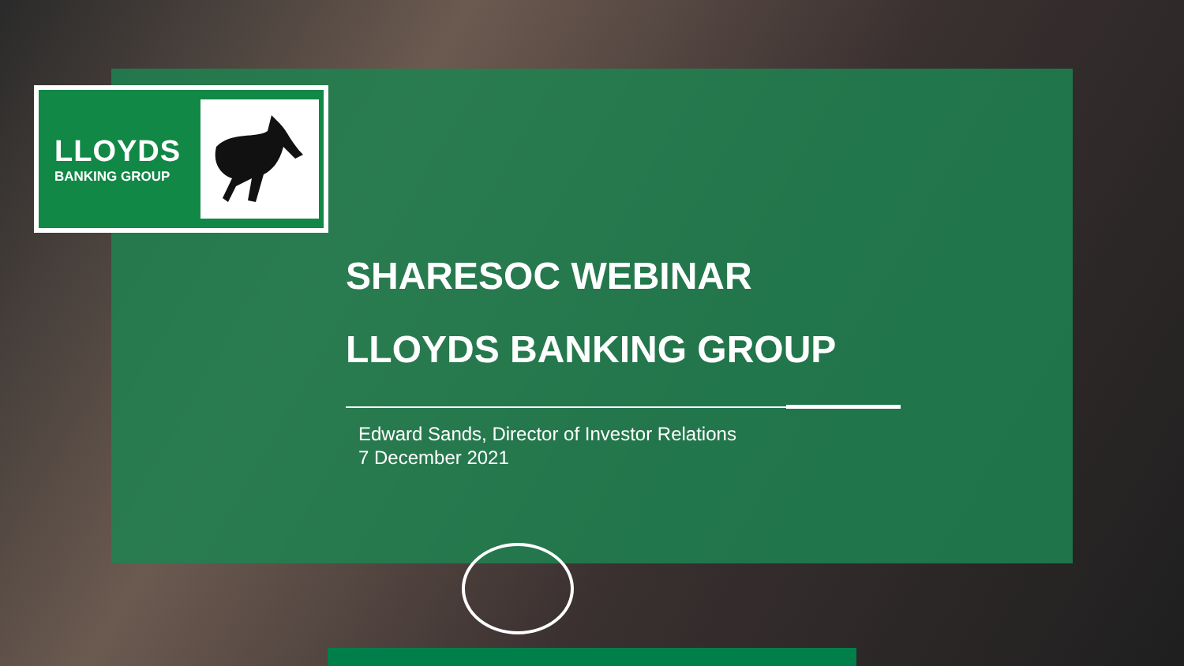LLOYDS
BANKING GROUP
SHARESOC WEBINAR
LLOYDS BANKING GROUP
Edward Sands, Director of Investor Relations
7 December 2021